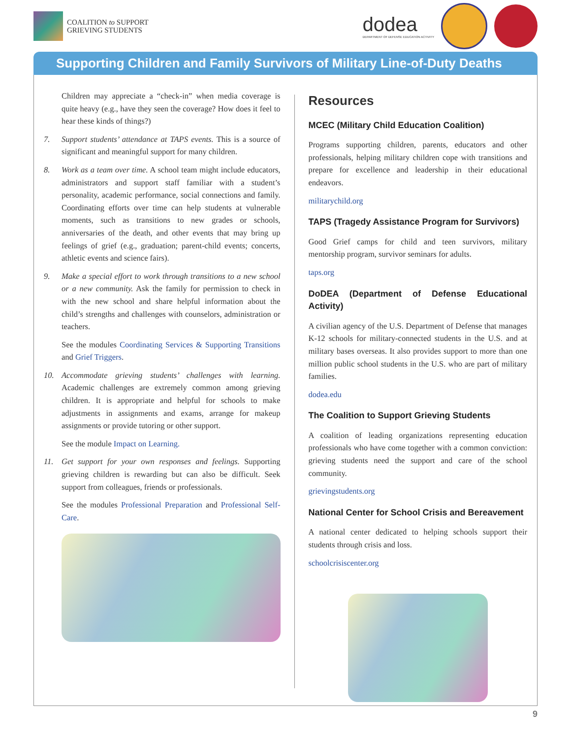COALITION to SUPPORT
GRIEVING STUDENTS
dodea
DEPARTMENT OF DEFENSE EDUCATION ACTIVITY
Supporting Children and Family Survivors of Military Line-of-Duty Deaths
Children may appreciate a “check-in” when media coverage is quite heavy (e.g., have they seen the coverage? How does it feel to hear these kinds of things?)
7. Support students’ attendance at TAPS events. This is a source of significant and meaningful support for many children.
8. Work as a team over time. A school team might include educators, administrators and support staff familiar with a student’s personality, academic performance, social connections and family. Coordinating efforts over time can help students at vulnerable moments, such as transitions to new grades or schools, anniversaries of the death, and other events that may bring up feelings of grief (e.g., graduation; parent-child events; concerts, athletic events and science fairs).
9. Make a special effort to work through transitions to a new school or a new community. Ask the family for permission to check in with the new school and share helpful information about the child’s strengths and challenges with counselors, administration or teachers.
See the modules Coordinating Services & Supporting Transitions and Grief Triggers.
10. Accommodate grieving students’ challenges with learning. Academic challenges are extremely common among grieving children. It is appropriate and helpful for schools to make adjustments in assignments and exams, arrange for makeup assignments or provide tutoring or other support.
See the module Impact on Learning.
11. Get support for your own responses and feelings. Supporting grieving children is rewarding but can also be difficult. Seek support from colleagues, friends or professionals.
See the modules Professional Preparation and Professional Self-Care.
Resources
MCEC (Military Child Education Coalition)
Programs supporting children, parents, educators and other professionals, helping military children cope with transitions and prepare for excellence and leadership in their educational endeavors.
militarychild.org
TAPS (Tragedy Assistance Program for Survivors)
Good Grief camps for child and teen survivors, military mentorship program, survivor seminars for adults.
taps.org
DoDEA (Department of Defense Educational Activity)
A civilian agency of the U.S. Department of Defense that manages K-12 schools for military-connected students in the U.S. and at military bases overseas. It also provides support to more than one million public school students in the U.S. who are part of military families.
dodea.edu
The Coalition to Support Grieving Students
A coalition of leading organizations representing education professionals who have come together with a common conviction: grieving students need the support and care of the school community.
grievingstudents.org
National Center for School Crisis and Bereavement
A national center dedicated to helping schools support their students through crisis and loss.
schoolcrisiscenter.org
9